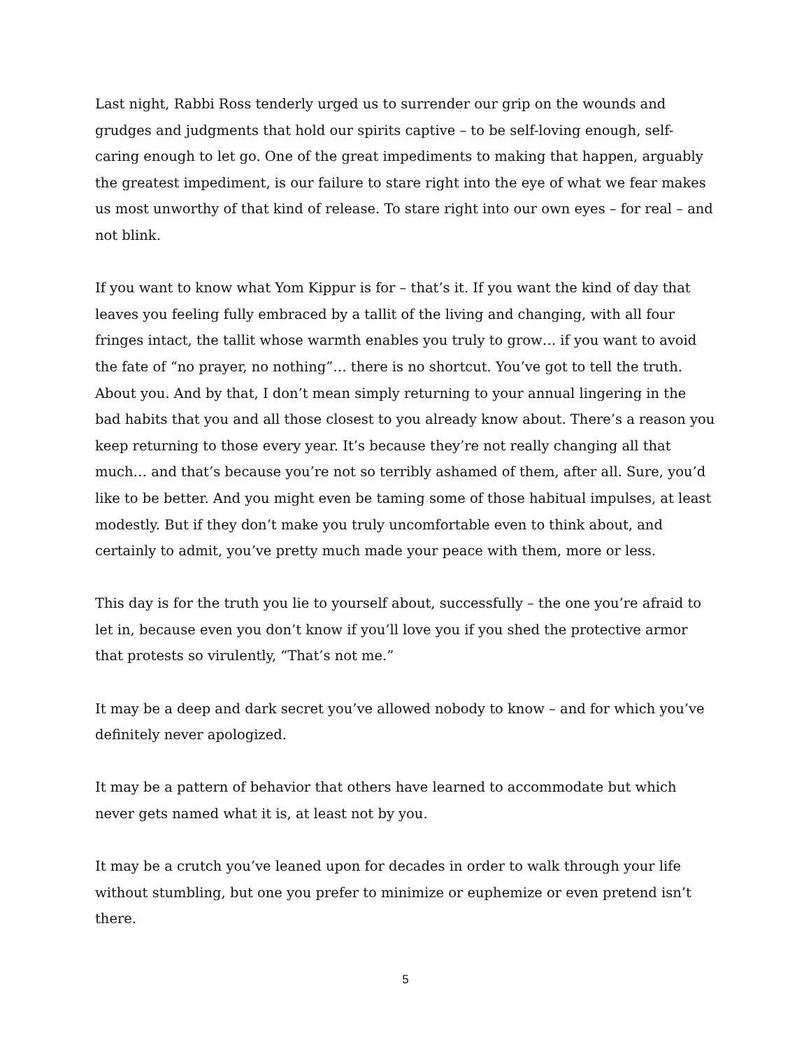Last night, Rabbi Ross tenderly urged us to surrender our grip on the wounds and grudges and judgments that hold our spirits captive – to be self-loving enough, self-caring enough to let go. One of the great impediments to making that happen, arguably the greatest impediment, is our failure to stare right into the eye of what we fear makes us most unworthy of that kind of release. To stare right into our own eyes – for real – and not blink.
If you want to know what Yom Kippur is for – that’s it. If you want the kind of day that leaves you feeling fully embraced by a tallit of the living and changing, with all four fringes intact, the tallit whose warmth enables you truly to grow… if you want to avoid the fate of “no prayer, no nothing”… there is no shortcut. You’ve got to tell the truth. About you. And by that, I don’t mean simply returning to your annual lingering in the bad habits that you and all those closest to you already know about. There’s a reason you keep returning to those every year. It’s because they’re not really changing all that much… and that’s because you’re not so terribly ashamed of them, after all. Sure, you’d like to be better. And you might even be taming some of those habitual impulses, at least modestly. But if they don’t make you truly uncomfortable even to think about, and certainly to admit, you’ve pretty much made your peace with them, more or less.
This day is for the truth you lie to yourself about, successfully – the one you’re afraid to let in, because even you don’t know if you’ll love you if you shed the protective armor that protests so virulently, “That’s not me.”
It may be a deep and dark secret you’ve allowed nobody to know – and for which you’ve definitely never apologized.
It may be a pattern of behavior that others have learned to accommodate but which never gets named what it is, at least not by you.
It may be a crutch you’ve leaned upon for decades in order to walk through your life without stumbling, but one you prefer to minimize or euphemize or even pretend isn’t there.
5